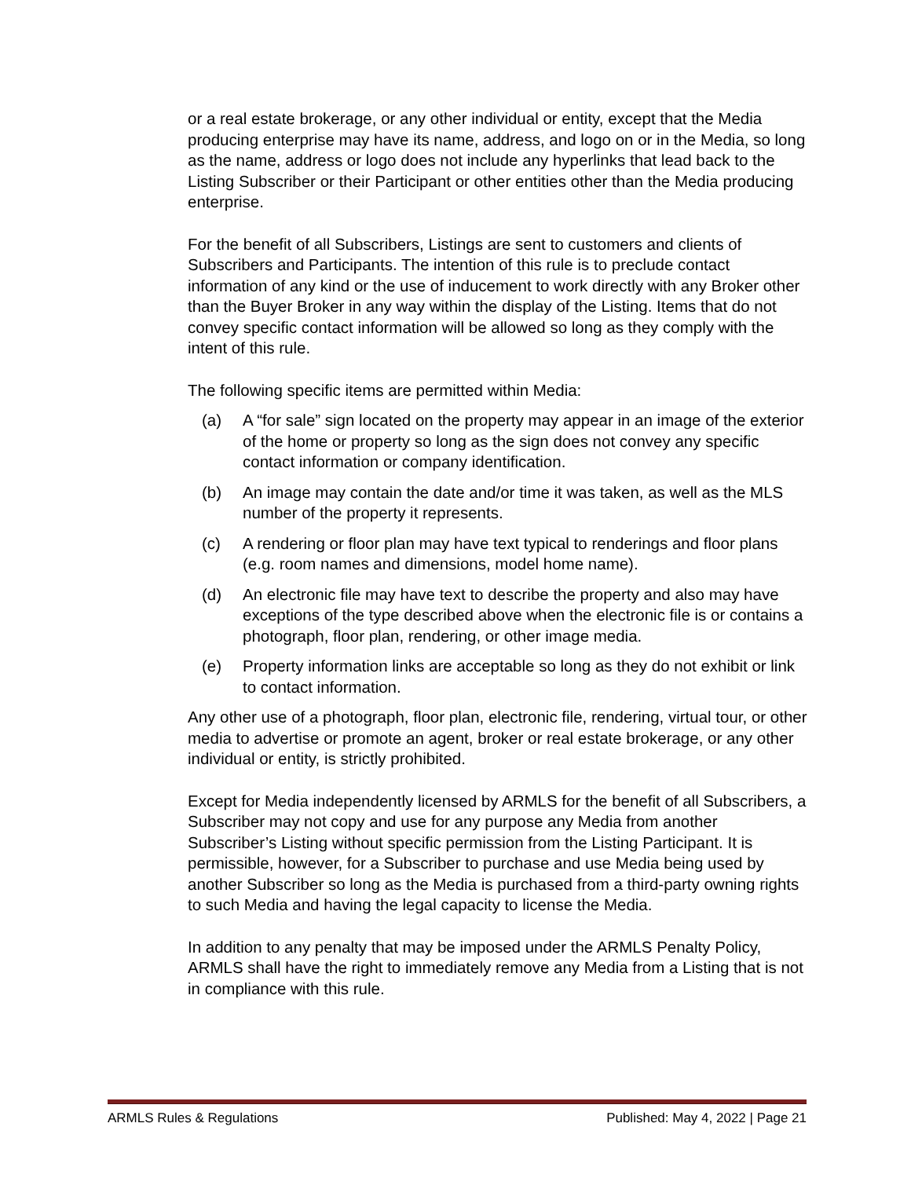or a real estate brokerage, or any other individual or entity, except that the Media producing enterprise may have its name, address, and logo on or in the Media, so long as the name, address or logo does not include any hyperlinks that lead back to the Listing Subscriber or their Participant or other entities other than the Media producing enterprise.
For the benefit of all Subscribers, Listings are sent to customers and clients of Subscribers and Participants. The intention of this rule is to preclude contact information of any kind or the use of inducement to work directly with any Broker other than the Buyer Broker in any way within the display of the Listing. Items that do not convey specific contact information will be allowed so long as they comply with the intent of this rule.
The following specific items are permitted within Media:
(a) A “for sale” sign located on the property may appear in an image of the exterior of the home or property so long as the sign does not convey any specific contact information or company identification.
(b) An image may contain the date and/or time it was taken, as well as the MLS number of the property it represents.
(c) A rendering or floor plan may have text typical to renderings and floor plans (e.g. room names and dimensions, model home name).
(d) An electronic file may have text to describe the property and also may have exceptions of the type described above when the electronic file is or contains a photograph, floor plan, rendering, or other image media.
(e) Property information links are acceptable so long as they do not exhibit or link to contact information.
Any other use of a photograph, floor plan, electronic file, rendering, virtual tour, or other media to advertise or promote an agent, broker or real estate brokerage, or any other individual or entity, is strictly prohibited.
Except for Media independently licensed by ARMLS for the benefit of all Subscribers, a Subscriber may not copy and use for any purpose any Media from another Subscriber’s Listing without specific permission from the Listing Participant. It is permissible, however, for a Subscriber to purchase and use Media being used by another Subscriber so long as the Media is purchased from a third-party owning rights to such Media and having the legal capacity to license the Media.
In addition to any penalty that may be imposed under the ARMLS Penalty Policy, ARMLS shall have the right to immediately remove any Media from a Listing that is not in compliance with this rule.
ARMLS Rules & Regulations Published: May 4, 2022 | Page 21